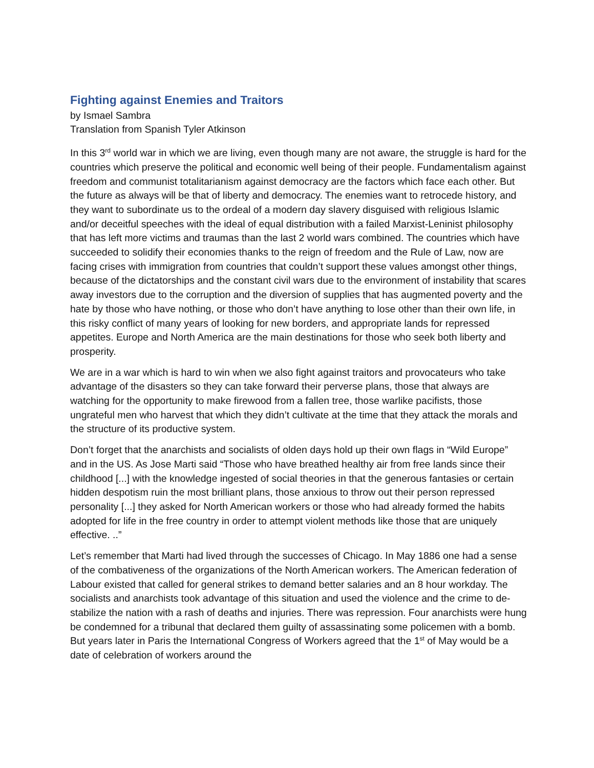Fighting against Enemies and Traitors
by Ismael Sambra
Translation from Spanish Tyler Atkinson
In this 3<sup>rd</sup> world war in which we are living, even though many are not aware, the struggle is hard for the countries which preserve the political and economic well being of their people. Fundamentalism against freedom and communist totalitarianism against democracy are the factors which face each other. But the future as always will be that of liberty and democracy. The enemies want to retrocede history, and they want to subordinate us to the ordeal of a modern day slavery disguised with religious Islamic and/or deceitful speeches with the ideal of equal distribution with a failed Marxist-Leninist philosophy that has left more victims and traumas than the last 2 world wars combined. The countries which have succeeded to solidify their economies thanks to the reign of freedom and the Rule of Law, now are facing crises with immigration from countries that couldn’t support these values amongst other things, because of the dictatorships and the constant civil wars due to the environment of instability that scares away investors due to the corruption and the diversion of supplies that has augmented poverty and the hate by those who have nothing, or those who don’t have anything to lose other than their own life, in this risky conflict of many years of looking for new borders, and appropriate lands for repressed appetites. Europe and North America are the main destinations for those who seek both liberty and prosperity.
We are in a war which is hard to win when we also fight against traitors and provocateurs who take advantage of the disasters so they can take forward their perverse plans, those that always are watching for the opportunity to make firewood from a fallen tree, those warlike pacifists, those ungrateful men who harvest that which they didn’t cultivate at the time that they attack the morals and the structure of its productive system.
Don’t forget that the anarchists and socialists of olden days hold up their own flags in “Wild Europe” and in the US. As Jose Marti said “Those who have breathed healthy air from free lands since their childhood [...] with the knowledge ingested of social theories in that the generous fantasies or certain hidden despotism ruin the most brilliant plans, those anxious to throw out their person repressed personality [...] they asked for North American workers or those who had already formed the habits adopted for life in the free country in order to attempt violent methods like those that are uniquely effective. ..”
Let’s remember that Marti had lived through the successes of Chicago. In May 1886 one had a sense of the combativeness of the organizations of the North American workers. The American federation of Labour existed that called for general strikes to demand better salaries and an 8 hour workday. The socialists and anarchists took advantage of this situation and used the violence and the crime to de-stabilize the nation with a rash of deaths and injuries. There was repression. Four anarchists were hung be condemned for a tribunal that declared them guilty of assassinating some policemen with a bomb. But years later in Paris the International Congress of Workers agreed that the 1<sup>st</sup> of May would be a date of celebration of workers around the